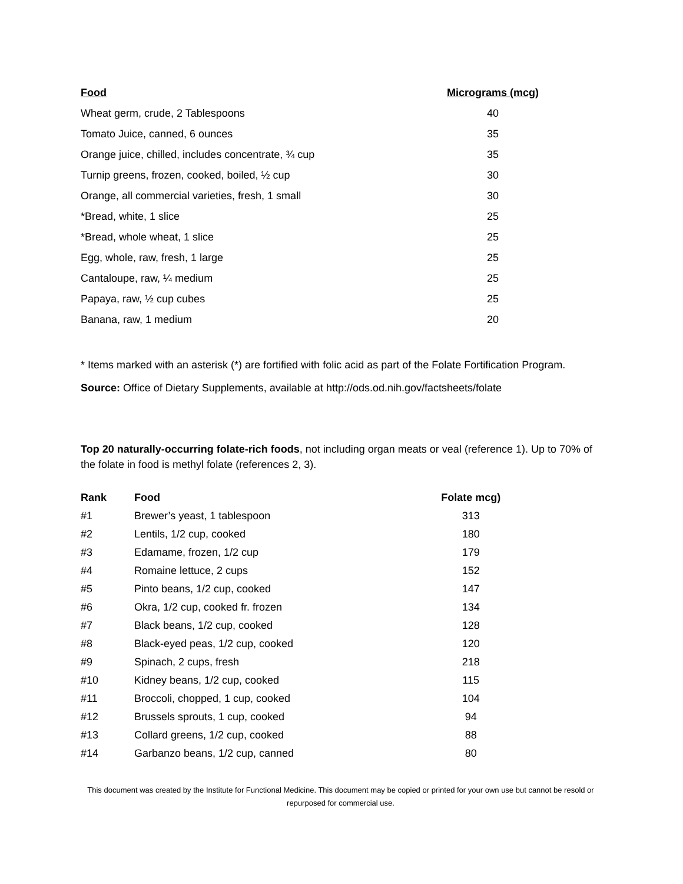| Food | Micrograms (mcg) |
| --- | --- |
| Wheat germ, crude, 2 Tablespoons | 40 |
| Tomato Juice, canned, 6 ounces | 35 |
| Orange juice, chilled, includes concentrate, ¾ cup | 35 |
| Turnip greens, frozen, cooked, boiled, ½ cup | 30 |
| Orange, all commercial varieties, fresh, 1 small | 30 |
| *Bread, white, 1 slice | 25 |
| *Bread, whole wheat, 1 slice | 25 |
| Egg, whole, raw, fresh, 1 large | 25 |
| Cantaloupe, raw, ¼ medium | 25 |
| Papaya, raw, ½ cup cubes | 25 |
| Banana, raw, 1 medium | 20 |
* Items marked with an asterisk (*) are fortified with folic acid as part of the Folate Fortification Program.
Source: Office of Dietary Supplements, available at http://ods.od.nih.gov/factsheets/folate
Top 20 naturally-occurring folate-rich foods, not including organ meats or veal (reference 1). Up to 70% of the folate in food is methyl folate (references 2, 3).
| Rank | Food | Folate mcg) |
| --- | --- | --- |
| #1 | Brewer’s yeast, 1 tablespoon | 313 |
| #2 | Lentils, 1/2 cup, cooked | 180 |
| #3 | Edamame, frozen, 1/2 cup | 179 |
| #4 | Romaine lettuce, 2 cups | 152 |
| #5 | Pinto beans, 1/2 cup, cooked | 147 |
| #6 | Okra, 1/2 cup, cooked fr. frozen | 134 |
| #7 | Black beans, 1/2 cup, cooked | 128 |
| #8 | Black-eyed peas, 1/2 cup, cooked | 120 |
| #9 | Spinach, 2 cups, fresh | 218 |
| #10 | Kidney beans, 1/2 cup, cooked | 115 |
| #11 | Broccoli, chopped, 1 cup, cooked | 104 |
| #12 | Brussels sprouts, 1 cup, cooked | 94 |
| #13 | Collard greens, 1/2 cup, cooked | 88 |
| #14 | Garbanzo beans, 1/2 cup, canned | 80 |
This document was created by the Institute for Functional Medicine. This document may be copied or printed for your own use but cannot be resold or repurposed for commercial use.